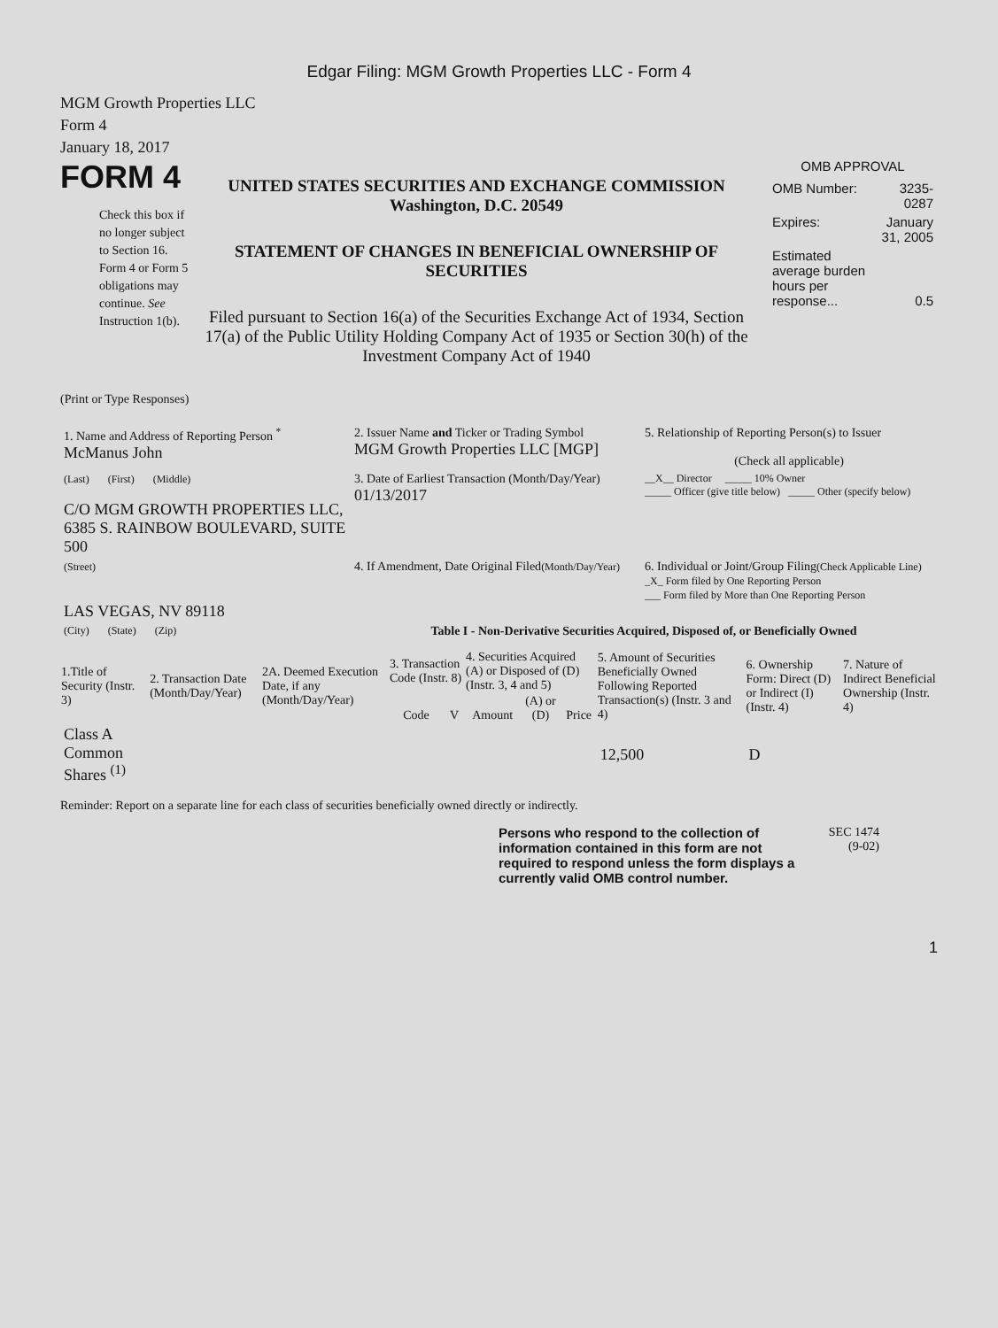Edgar Filing: MGM Growth Properties LLC - Form 4
MGM Growth Properties LLC
Form 4
January 18, 2017
FORM 4
Check this box if no longer subject to Section 16. Form 4 or Form 5 obligations may continue. See Instruction 1(b).
UNITED STATES SECURITIES AND EXCHANGE COMMISSION
Washington, D.C. 20549
STATEMENT OF CHANGES IN BENEFICIAL OWNERSHIP OF SECURITIES
Filed pursuant to Section 16(a) of the Securities Exchange Act of 1934, Section 17(a) of the Public Utility Holding Company Act of 1935 or Section 30(h) of the Investment Company Act of 1940
OMB APPROVAL
| OMB Number: | 3235-0287 |
| Expires: | January 31, 2005 |
| Estimated average burden hours per response... | 0.5 |
(Print or Type Responses)
| 1. Name and Address of Reporting Person <sup>*</sup> McManus John | 2. Issuer Name and Ticker or Trading Symbol MGM Growth Properties LLC [MGP] | 5. Relationship of Reporting Person(s) to Issuer (Check all applicable) |
| (Last) (First) (Middle) C/O MGM GROWTH PROPERTIES LLC, 6385 S. RAINBOW BOULEVARD, SUITE 500 | 3. Date of Earliest Transaction (Month/Day/Year) 01/13/2017 | __X__ Director _____ 10% Owner _____ Officer (give title below) _____ Other (specify below) |
| (Street) LAS VEGAS, NV 89118 | 4. If Amendment, Date Original Filed (Month/Day/Year) | 6. Individual or Joint/Group Filing (Check Applicable Line) _X_ Form filed by One Reporting Person ___ Form filed by More than One Reporting Person |
| (City) (State) (Zip) | Table I - Non-Derivative Securities Acquired, Disposed of, or Beneficially Owned | |
| 1.Title of Security (Instr. 3) | 2. Transaction Date (Month/Day/Year) | 2A. Deemed Execution Date, if any (Month/Day/Year) | 3. Transaction Code (Instr. 8) | | 4. Securities Acquired (A) or Disposed of (D) (Instr. 3, 4 and 5) | | | 5. Amount of Securities Beneficially Owned Following Reported Transaction(s) (Instr. 3 and 4) | 6. Ownership Form: Direct (D) or Indirect (I) (Instr. 4) | 7. Nature of Indirect Beneficial Ownership (Instr. 4) |
| --- | --- | --- | --- | --- | --- | --- | --- | --- | --- | --- |
| | | | Code | V | Amount | (A) or (D) | Price | | | |
| Class A Common Shares <sup>(1)</sup> | | | | | | | | 12,500 | D | |
Reminder: Report on a separate line for each class of securities beneficially owned directly or indirectly.
Persons who respond to the collection of information contained in this form are not required to respond unless the form displays a currently valid OMB control number.
SEC 1474
(9-02)
1